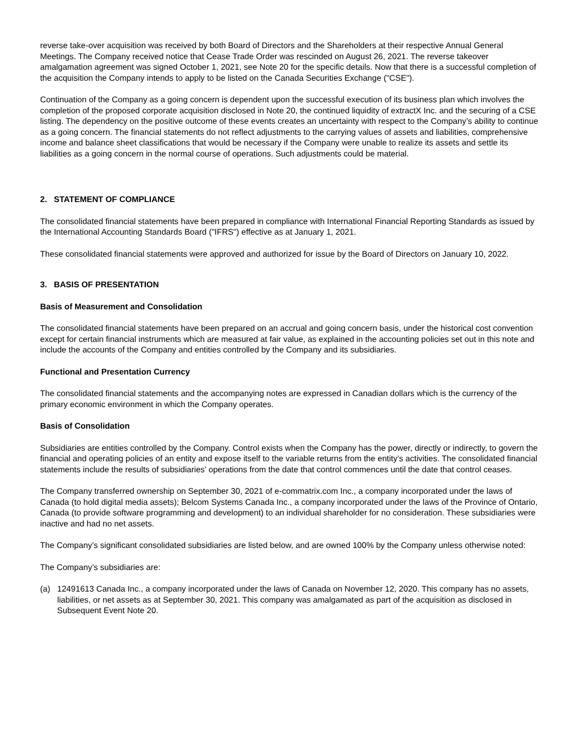reverse take-over acquisition was received by both Board of Directors and the Shareholders at their respective Annual General Meetings. The Company received notice that Cease Trade Order was rescinded on August 26, 2021. The reverse takeover amalgamation agreement was signed October 1, 2021, see Note 20 for the specific details. Now that there is a successful completion of the acquisition the Company intends to apply to be listed on the Canada Securities Exchange ("CSE").
Continuation of the Company as a going concern is dependent upon the successful execution of its business plan which involves the completion of the proposed corporate acquisition disclosed in Note 20, the continued liquidity of extractX Inc. and the securing of a CSE listing. The dependency on the positive outcome of these events creates an uncertainty with respect to the Company’s ability to continue as a going concern. The financial statements do not reflect adjustments to the carrying values of assets and liabilities, comprehensive income and balance sheet classifications that would be necessary if the Company were unable to realize its assets and settle its liabilities as a going concern in the normal course of operations. Such adjustments could be material.
2. STATEMENT OF COMPLIANCE
The consolidated financial statements have been prepared in compliance with International Financial Reporting Standards as issued by the International Accounting Standards Board ("IFRS") effective as at January 1, 2021.
These consolidated financial statements were approved and authorized for issue by the Board of Directors on January 10, 2022.
3. BASIS OF PRESENTATION
Basis of Measurement and Consolidation
The consolidated financial statements have been prepared on an accrual and going concern basis, under the historical cost convention except for certain financial instruments which are measured at fair value, as explained in the accounting policies set out in this note and include the accounts of the Company and entities controlled by the Company and its subsidiaries.
Functional and Presentation Currency
The consolidated financial statements and the accompanying notes are expressed in Canadian dollars which is the currency of the primary economic environment in which the Company operates.
Basis of Consolidation
Subsidiaries are entities controlled by the Company. Control exists when the Company has the power, directly or indirectly, to govern the financial and operating policies of an entity and expose itself to the variable returns from the entity’s activities. The consolidated financial statements include the results of subsidiaries’ operations from the date that control commences until the date that control ceases.
The Company transferred ownership on September 30, 2021 of e-commatrix.com Inc., a company incorporated under the laws of Canada (to hold digital media assets); Belcom Systems Canada Inc., a company incorporated under the laws of the Province of Ontario, Canada (to provide software programming and development) to an individual shareholder for no consideration. These subsidiaries were inactive and had no net assets.
The Company’s significant consolidated subsidiaries are listed below, and are owned 100% by the Company unless otherwise noted:
The Company’s subsidiaries are:
(a) 12491613 Canada Inc., a company incorporated under the laws of Canada on November 12, 2020. This company has no assets, liabilities, or net assets as at September 30, 2021. This company was amalgamated as part of the acquisition as disclosed in Subsequent Event Note 20.